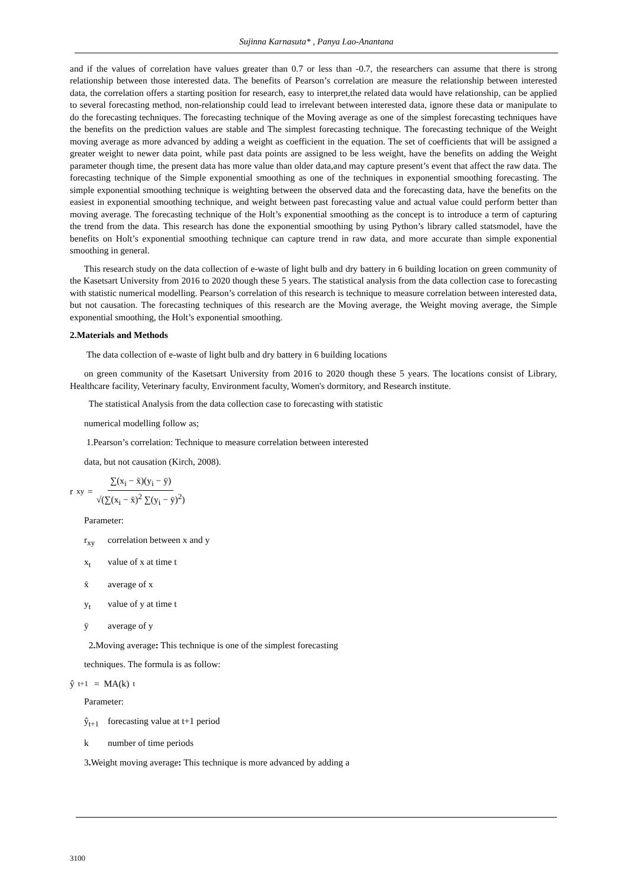Sujinna Karnasuta* , Panya Lao-Anantana
and if the values of correlation have values greater than 0.7 or less than -0.7, the researchers can assume that there is strong relationship between those interested data. The benefits of Pearson’s correlation are measure the relationship between interested data, the correlation offers a starting position for research, easy to interpret,the related data would have relationship, can be applied to several forecasting method, non-relationship could lead to irrelevant between interested data, ignore these data or manipulate to do the forecasting techniques. The forecasting technique of the Moving average as one of the simplest forecasting techniques have the benefits on the prediction values are stable and The simplest forecasting technique. The forecasting technique of the Weight moving average as more advanced by adding a weight as coefficient in the equation. The set of coefficients that will be assigned a greater weight to newer data point, while past data points are assigned to be less weight, have the benefits on adding the Weight parameter though time, the present data has more value than older data,and may capture present’s event that affect the raw data. The forecasting technique of the Simple exponential smoothing as one of the techniques in exponential smoothing forecasting. The simple exponential smoothing technique is weighting between the observed data and the forecasting data, have the benefits on the easiest in exponential smoothing technique, and weight between past forecasting value and actual value could perform better than moving average. The forecasting technique of the Holt’s exponential smoothing as the concept is to introduce a term of capturing the trend from the data. This research has done the exponential smoothing by using Python’s library called statsmodel, have the benefits on Holt’s exponential smoothing technique can capture trend in raw data, and more accurate than simple exponential smoothing in general.
This research study on the data collection of e-waste of light bulb and dry battery in 6 building location on green community of the Kasetsart University from 2016 to 2020 though these 5 years. The statistical analysis from the data collection case to forecasting with statistic numerical modelling. Pearson’s correlation of this research is technique to measure correlation between interested data, but not causation. The forecasting techniques of this research are the Moving average, the Weight moving average, the Simple exponential smoothing, the Holt’s exponential smoothing.
2.Materials and Methods
The data collection of e-waste of light bulb and dry battery in 6 building locations
on green community of the Kasetsart University from 2016 to 2020 though these 5 years. The locations consist of Library, Healthcare facility, Veterinary faculty, Environment faculty, Women's dormitory, and Research institute.
The statistical Analysis from the data collection case to forecasting with statistic
numerical modelling follow as;
1.Pearson’s correlation: Technique to measure correlation between interested
data, but not causation (Kirch, 2008).
r<sub>xy</sub> = ∑(x<sub>i</sub> − x̄)(y<sub>i</sub> − ȳ) √(∑(x<sub>i</sub> − x̄)<sup>2</sup> ∑(y<sub>i</sub> − ȳ)<sup>2</sup>)
Parameter:
r<sub>xy</sub> correlation between x and y
x<sub>t</sub> value of x at time t
x̄ average of x
y<sub>t</sub> value of y at time t
ȳ average of y
2. Moving average: This technique is one of the simplest forecasting
techniques. The formula is as follow:
ŷ<sub>t+1</sub> = MA(k)<sub>t</sub>
Parameter:
ŷ<sub>t+1</sub> forecasting value at t+1 period
k number of time periods
3. Weight moving average: This technique is more advanced by adding a
3100